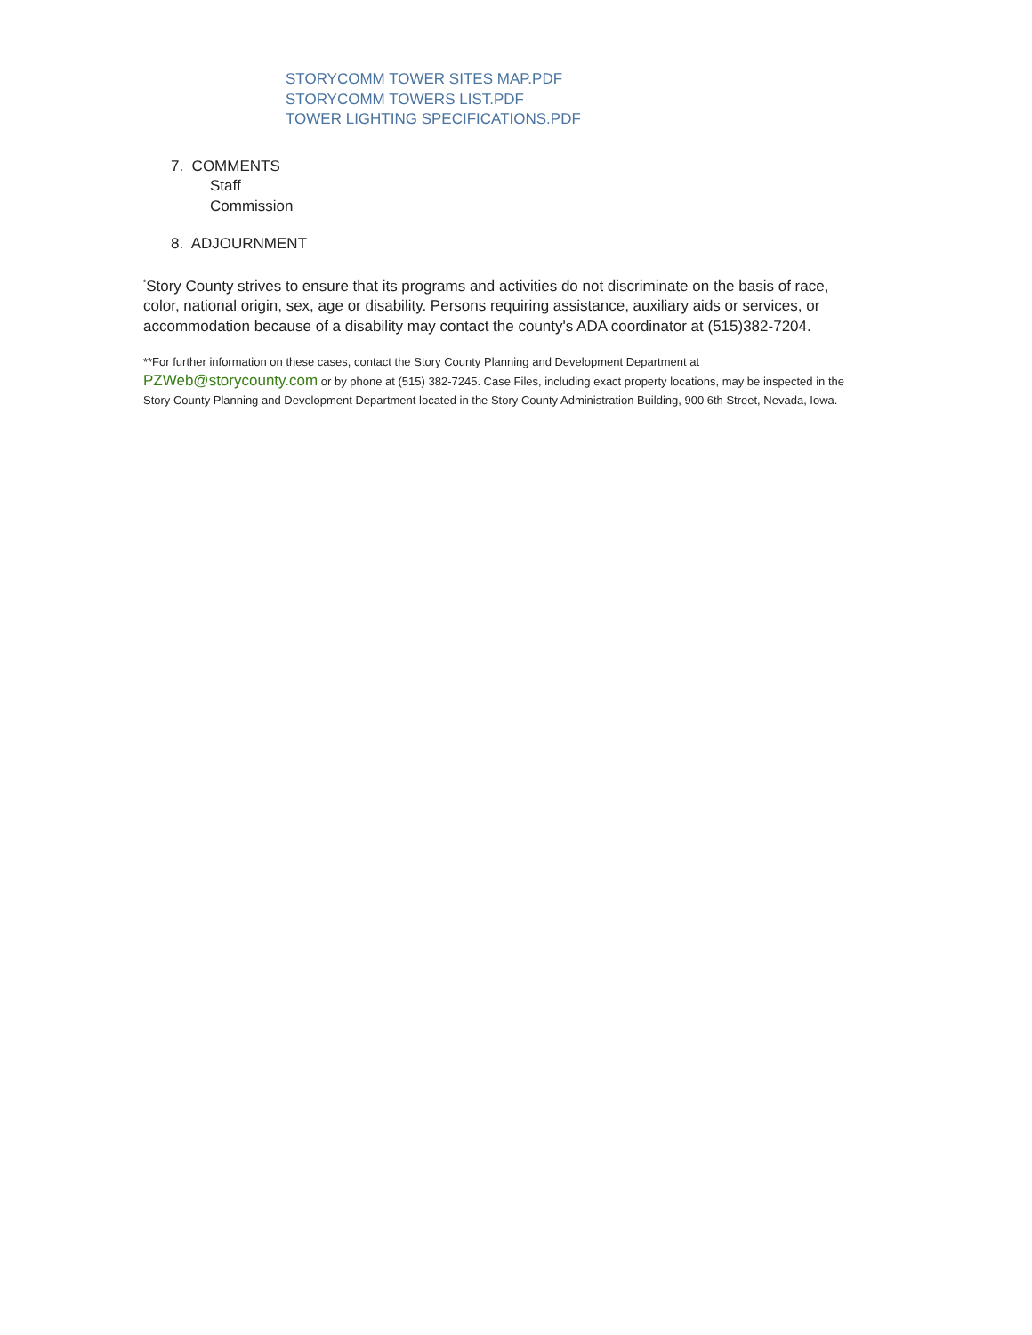STORYCOMM TOWER SITES MAP.PDF
STORYCOMM TOWERS LIST.PDF
TOWER LIGHTING SPECIFICATIONS.PDF
7. COMMENTS
Staff
Commission
8. ADJOURNMENT
<sup>*</sup> Story County strives to ensure that its programs and activities do not discriminate on the basis of race, color, national origin, sex, age or disability. Persons requiring assistance, auxiliary aids or services, or accommodation because of a disability may contact the county's ADA coordinator at (515)382-7204.
**For further information on these cases, contact the Story County Planning and Development Department at PZWeb@storycounty.com or by phone at (515) 382-7245. Case Files, including exact property locations, may be inspected in the Story County Planning and Development Department located in the Story County Administration Building, 900 6th Street, Nevada, Iowa.